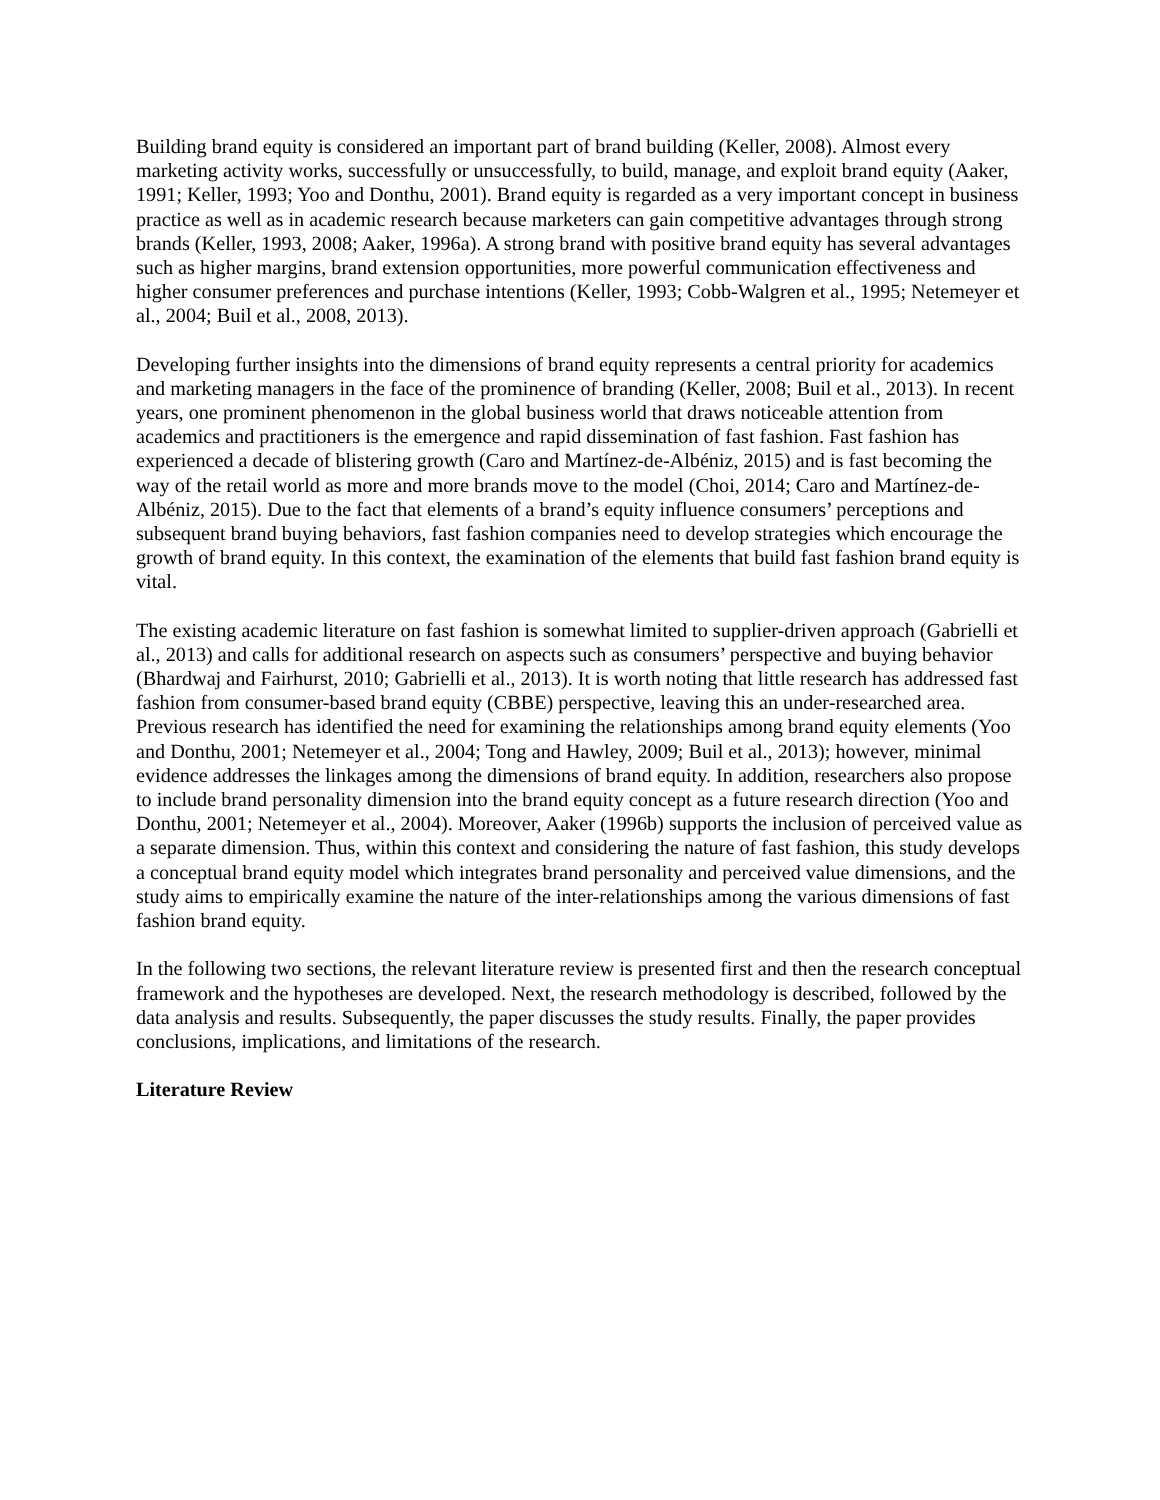Building brand equity is considered an important part of brand building (Keller, 2008). Almost every marketing activity works, successfully or unsuccessfully, to build, manage, and exploit brand equity (Aaker, 1991; Keller, 1993; Yoo and Donthu, 2001). Brand equity is regarded as a very important concept in business practice as well as in academic research because marketers can gain competitive advantages through strong brands (Keller, 1993, 2008; Aaker, 1996a). A strong brand with positive brand equity has several advantages such as higher margins, brand extension opportunities, more powerful communication effectiveness and higher consumer preferences and purchase intentions (Keller, 1993; Cobb-Walgren et al., 1995; Netemeyer et al., 2004; Buil et al., 2008, 2013).
Developing further insights into the dimensions of brand equity represents a central priority for academics and marketing managers in the face of the prominence of branding (Keller, 2008; Buil et al., 2013). In recent years, one prominent phenomenon in the global business world that draws noticeable attention from academics and practitioners is the emergence and rapid dissemination of fast fashion. Fast fashion has experienced a decade of blistering growth (Caro and Martínez-de-Albéniz, 2015) and is fast becoming the way of the retail world as more and more brands move to the model (Choi, 2014; Caro and Martínez-de-Albéniz, 2015). Due to the fact that elements of a brand’s equity influence consumers’ perceptions and subsequent brand buying behaviors, fast fashion companies need to develop strategies which encourage the growth of brand equity. In this context, the examination of the elements that build fast fashion brand equity is vital.
The existing academic literature on fast fashion is somewhat limited to supplier-driven approach (Gabrielli et al., 2013) and calls for additional research on aspects such as consumers’ perspective and buying behavior (Bhardwaj and Fairhurst, 2010; Gabrielli et al., 2013). It is worth noting that little research has addressed fast fashion from consumer-based brand equity (CBBE) perspective, leaving this an under-researched area. Previous research has identified the need for examining the relationships among brand equity elements (Yoo and Donthu, 2001; Netemeyer et al., 2004; Tong and Hawley, 2009; Buil et al., 2013); however, minimal evidence addresses the linkages among the dimensions of brand equity. In addition, researchers also propose to include brand personality dimension into the brand equity concept as a future research direction (Yoo and Donthu, 2001; Netemeyer et al., 2004). Moreover, Aaker (1996b) supports the inclusion of perceived value as a separate dimension. Thus, within this context and considering the nature of fast fashion, this study develops a conceptual brand equity model which integrates brand personality and perceived value dimensions, and the study aims to empirically examine the nature of the inter-relationships among the various dimensions of fast fashion brand equity.
In the following two sections, the relevant literature review is presented first and then the research conceptual framework and the hypotheses are developed. Next, the research methodology is described, followed by the data analysis and results. Subsequently, the paper discusses the study results. Finally, the paper provides conclusions, implications, and limitations of the research.
Literature Review